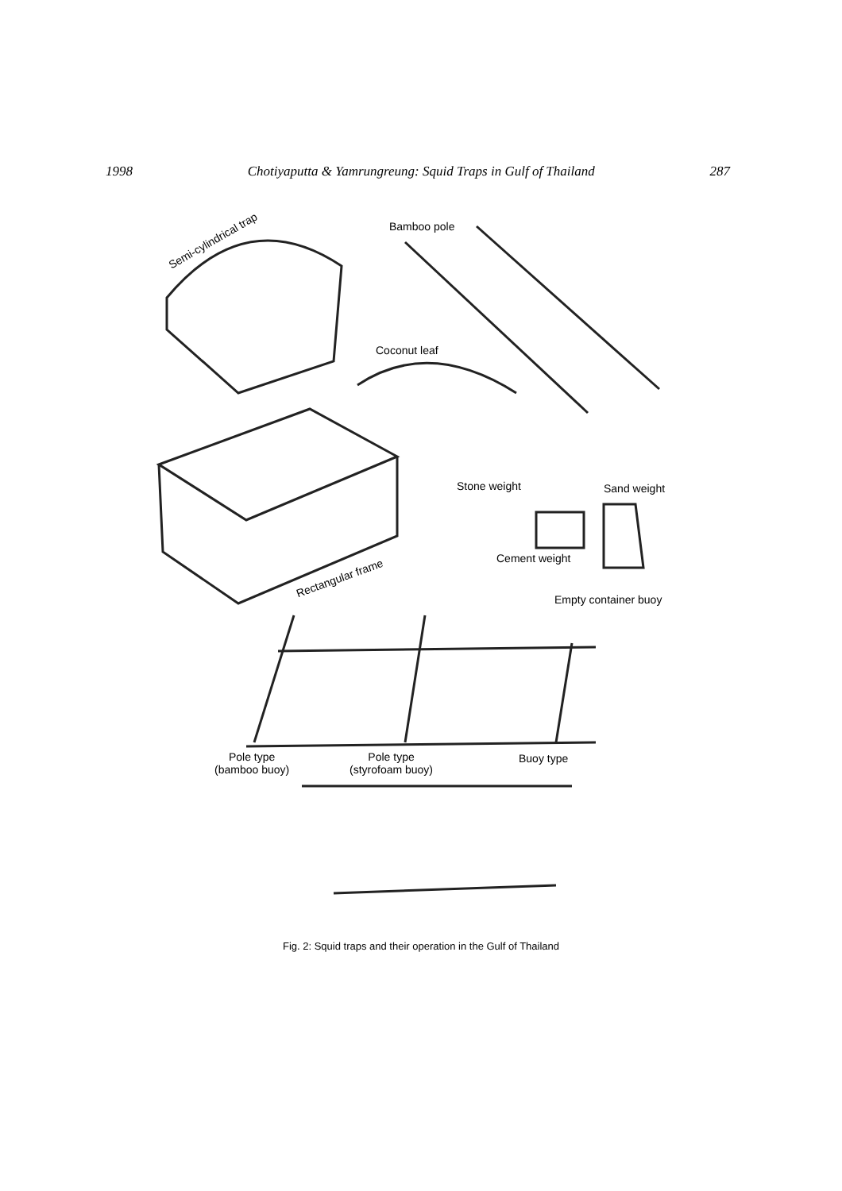1998 Chotiyaputta & Yamrungreung: Squid Traps in Gulf of Thailand 287
Semi-cylindrical trap
Bamboo pole
Coconut leaf
Stone weight Sand weight
Cement weight
Rectangular frame
Empty container buoy
Pole type
(bamboo buoy)
Pole type
(styrofoam buoy)
Buoy type
Fig. 2: Squid traps and their operation in the Gulf of Thailand